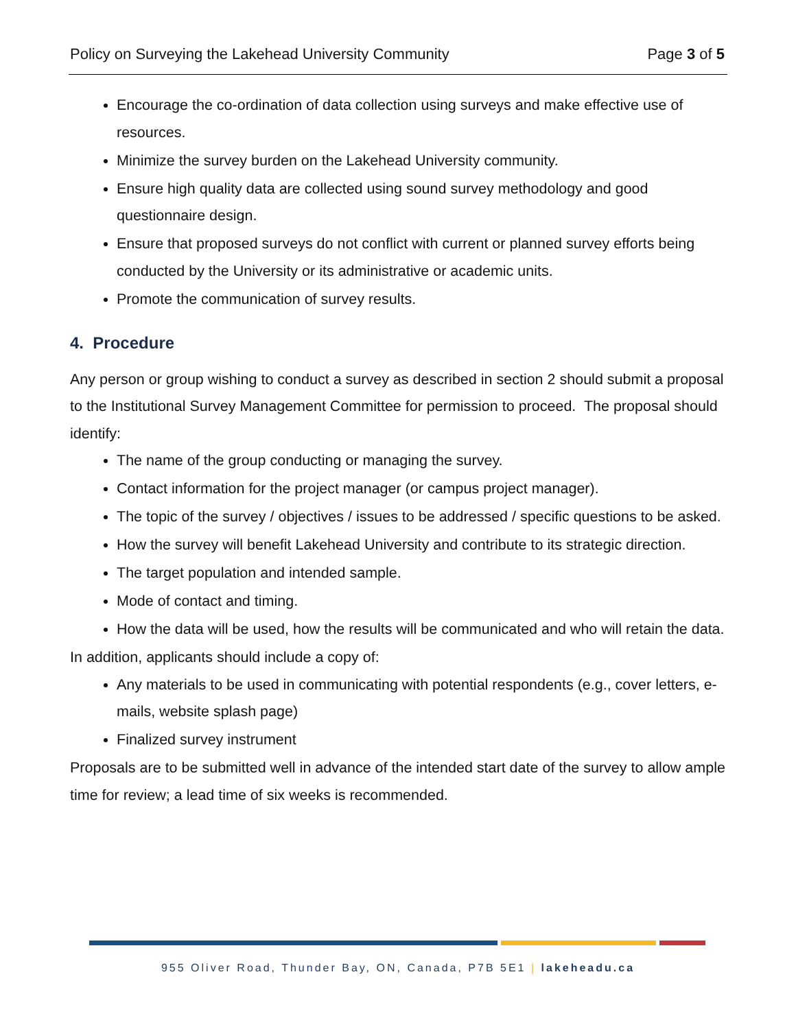Policy on Surveying the Lakehead University Community Page 3 of 5
Encourage the co-ordination of data collection using surveys and make effective use of resources.
Minimize the survey burden on the Lakehead University community.
Ensure high quality data are collected using sound survey methodology and good questionnaire design.
Ensure that proposed surveys do not conflict with current or planned survey efforts being conducted by the University or its administrative or academic units.
Promote the communication of survey results.
4. Procedure
Any person or group wishing to conduct a survey as described in section 2 should submit a proposal to the Institutional Survey Management Committee for permission to proceed. The proposal should identify:
The name of the group conducting or managing the survey.
Contact information for the project manager (or campus project manager).
The topic of the survey / objectives / issues to be addressed / specific questions to be asked.
How the survey will benefit Lakehead University and contribute to its strategic direction.
The target population and intended sample.
Mode of contact and timing.
How the data will be used, how the results will be communicated and who will retain the data.
In addition, applicants should include a copy of:
Any materials to be used in communicating with potential respondents (e.g., cover letters, e-mails, website splash page)
Finalized survey instrument
Proposals are to be submitted well in advance of the intended start date of the survey to allow ample time for review; a lead time of six weeks is recommended.
955 Oliver Road, Thunder Bay, ON, Canada, P7B 5E1 | lakeheadu.ca